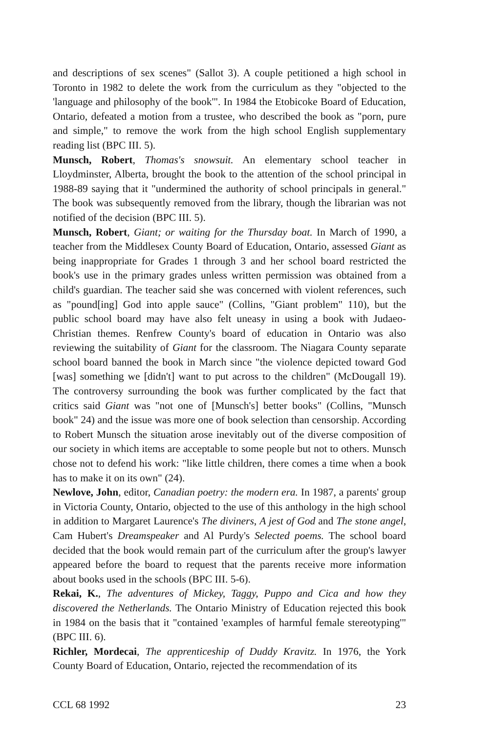and descriptions of sex scenes" (Sallot 3). A couple petitioned a high school in Toronto in 1982 to delete the work from the curriculum as they "objected to the 'language and philosophy of the book'". In 1984 the Etobicoke Board of Education, Ontario, defeated a motion from a trustee, who described the book as "porn, pure and simple," to remove the work from the high school English supplementary reading list (BPC III. 5).
Munsch, Robert, Thomas's snowsuit. An elementary school teacher in Lloydminster, Alberta, brought the book to the attention of the school principal in 1988-89 saying that it "undermined the authority of school principals in general." The book was subsequently removed from the library, though the librarian was not notified of the decision (BPC III. 5).
Munsch, Robert, Giant; or waiting for the Thursday boat. In March of 1990, a teacher from the Middlesex County Board of Education, Ontario, assessed Giant as being inappropriate for Grades 1 through 3 and her school board restricted the book's use in the primary grades unless written permission was obtained from a child's guardian. The teacher said she was concerned with violent references, such as "pound[ing] God into apple sauce" (Collins, "Giant problem" 110), but the public school board may have also felt uneasy in using a book with Judaeo-Christian themes. Renfrew County's board of education in Ontario was also reviewing the suitability of Giant for the classroom. The Niagara County separate school board banned the book in March since "the violence depicted toward God [was] something we [didn't] want to put across to the children" (McDougall 19). The controversy surrounding the book was further complicated by the fact that critics said Giant was "not one of [Munsch's] better books" (Collins, "Munsch book" 24) and the issue was more one of book selection than censorship. According to Robert Munsch the situation arose inevitably out of the diverse composition of our society in which items are acceptable to some people but not to others. Munsch chose not to defend his work: "like little children, there comes a time when a book has to make it on its own" (24).
Newlove, John, editor, Canadian poetry: the modern era. In 1987, a parents' group in Victoria County, Ontario, objected to the use of this anthology in the high school in addition to Margaret Laurence's The diviners, A jest of God and The stone angel, Cam Hubert's Dreamspeaker and Al Purdy's Selected poems. The school board decided that the book would remain part of the curriculum after the group's lawyer appeared before the board to request that the parents receive more information about books used in the schools (BPC III. 5-6).
Rekai, K., The adventures of Mickey, Taggy, Puppo and Cica and how they discovered the Netherlands. The Ontario Ministry of Education rejected this book in 1984 on the basis that it "contained 'examples of harmful female stereotyping'" (BPC III. 6).
Richler, Mordecai, The apprenticeship of Duddy Kravitz. In 1976, the York County Board of Education, Ontario, rejected the recommendation of its
CCL 68 1992 23